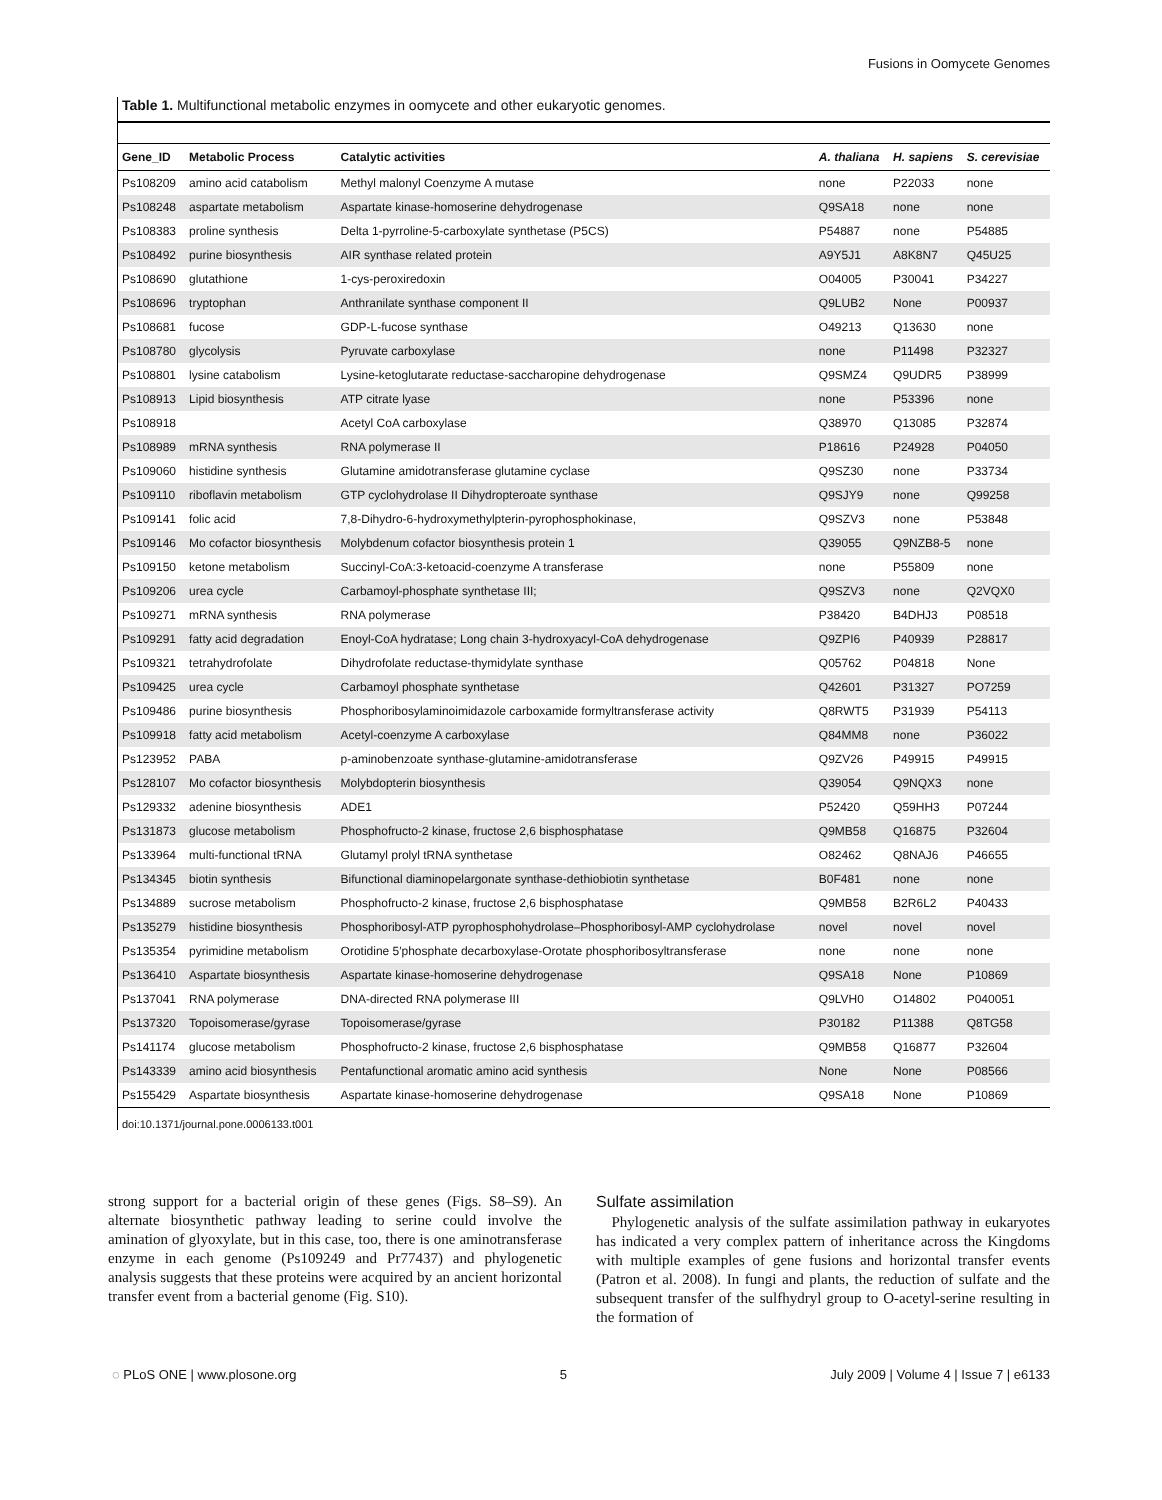Fusions in Oomycete Genomes
Table 1. Multifunctional metabolic enzymes in oomycete and other eukaryotic genomes.
| Gene_ID | Metabolic Process | Catalytic activities | A. thaliana | H. sapiens | S. cerevisiae |
| --- | --- | --- | --- | --- | --- |
| Ps108209 | amino acid catabolism | Methyl malonyl Coenzyme A mutase | none | P22033 | none |
| Ps108248 | aspartate metabolism | Aspartate kinase-homoserine dehydrogenase | Q9SA18 | none | none |
| Ps108383 | proline synthesis | Delta 1-pyrroline-5-carboxylate synthetase (P5CS) | P54887 | none | P54885 |
| Ps108492 | purine biosynthesis | AIR synthase related protein | A9Y5J1 | A8K8N7 | Q45U25 |
| Ps108690 | glutathione | 1-cys-peroxiredoxin | O04005 | P30041 | P34227 |
| Ps108696 | tryptophan | Anthranilate synthase component II | Q9LUB2 | None | P00937 |
| Ps108681 | fucose | GDP-L-fucose synthase | O49213 | Q13630 | none |
| Ps108780 | glycolysis | Pyruvate carboxylase | none | P11498 | P32327 |
| Ps108801 | lysine catabolism | Lysine-ketoglutarate reductase-saccharopine dehydrogenase | Q9SMZ4 | Q9UDR5 | P38999 |
| Ps108913 | Lipid biosynthesis | ATP citrate lyase | none | P53396 | none |
| Ps108918 | | Acetyl CoA carboxylase | Q38970 | Q13085 | P32874 |
| Ps108989 | mRNA synthesis | RNA polymerase II | P18616 | P24928 | P04050 |
| Ps109060 | histidine synthesis | Glutamine amidotransferase glutamine cyclase | Q9SZ30 | none | P33734 |
| Ps109110 | riboflavin metabolism | GTP cyclohydrolase II Dihydropteroate synthase | Q9SJY9 | none | Q99258 |
| Ps109141 | folic acid | 7,8-Dihydro-6-hydroxymethylpterin-pyrophosphokinase, | Q9SZV3 | none | P53848 |
| Ps109146 | Mo cofactor biosynthesis | Molybdenum cofactor biosynthesis protein 1 | Q39055 | Q9NZB8-5 | none |
| Ps109150 | ketone metabolism | Succinyl-CoA:3-ketoacid-coenzyme A transferase | none | P55809 | none |
| Ps109206 | urea cycle | Carbamoyl-phosphate synthetase III; | Q9SZV3 | none | Q2VQX0 |
| Ps109271 | mRNA synthesis | RNA polymerase | P38420 | B4DHJ3 | P08518 |
| Ps109291 | fatty acid degradation | Enoyl-CoA hydratase; Long chain 3-hydroxyacyl-CoA dehydrogenase | Q9ZPI6 | P40939 | P28817 |
| Ps109321 | tetrahydrofolate | Dihydrofolate reductase-thymidylate synthase | Q05762 | P04818 | None |
| Ps109425 | urea cycle | Carbamoyl phosphate synthetase | Q42601 | P31327 | PO7259 |
| Ps109486 | purine biosynthesis | Phosphoribosylaminoimidazole carboxamide formyltransferase activity | Q8RWT5 | P31939 | P54113 |
| Ps109918 | fatty acid metabolism | Acetyl-coenzyme A carboxylase | Q84MM8 | none | P36022 |
| Ps123952 | PABA | p-aminobenzoate synthase-glutamine-amidotransferase | Q9ZV26 | P49915 | P49915 |
| Ps128107 | Mo cofactor biosynthesis | Molybdopterin biosynthesis | Q39054 | Q9NQX3 | none |
| Ps129332 | adenine biosynthesis | ADE1 | P52420 | Q59HH3 | P07244 |
| Ps131873 | glucose metabolism | Phosphofructo-2 kinase, fructose 2,6 bisphosphatase | Q9MB58 | Q16875 | P32604 |
| Ps133964 | multi-functional tRNA | Glutamyl prolyl tRNA synthetase | O82462 | Q8NAJ6 | P46655 |
| Ps134345 | biotin synthesis | Bifunctional diaminopelargonate synthase-dethiobiotin synthetase | B0F481 | none | none |
| Ps134889 | sucrose metabolism | Phosphofructo-2 kinase, fructose 2,6 bisphosphatase | Q9MB58 | B2R6L2 | P40433 |
| Ps135279 | histidine biosynthesis | Phosphoribosyl-ATP pyrophosphohydrolase–Phosphoribosyl-AMP cyclohydrolase | novel | novel | novel |
| Ps135354 | pyrimidine metabolism | Orotidine 5′phosphate decarboxylase-Orotate phosphoribosyltransferase | none | none | none |
| Ps136410 | Aspartate biosynthesis | Aspartate kinase-homoserine dehydrogenase | Q9SA18 | None | P10869 |
| Ps137041 | RNA polymerase | DNA-directed RNA polymerase III | Q9LVH0 | O14802 | P040051 |
| Ps137320 | Topoisomerase/gyrase | Topoisomerase/gyrase | P30182 | P11388 | Q8TG58 |
| Ps141174 | glucose metabolism | Phosphofructo-2 kinase, fructose 2,6 bisphosphatase | Q9MB58 | Q16877 | P32604 |
| Ps143339 | amino acid biosynthesis | Pentafunctional aromatic amino acid synthesis | None | None | P08566 |
| Ps155429 | Aspartate biosynthesis | Aspartate kinase-homoserine dehydrogenase | Q9SA18 | None | P10869 |
doi:10.1371/journal.pone.0006133.t001
strong support for a bacterial origin of these genes (Figs. S8–S9). An alternate biosynthetic pathway leading to serine could involve the amination of glyoxylate, but in this case, too, there is one aminotransferase enzyme in each genome (Ps109249 and Pr77437) and phylogenetic analysis suggests that these proteins were acquired by an ancient horizontal transfer event from a bacterial genome (Fig. S10).
Sulfate assimilation
Phylogenetic analysis of the sulfate assimilation pathway in eukaryotes has indicated a very complex pattern of inheritance across the Kingdoms with multiple examples of gene fusions and horizontal transfer events (Patron et al. 2008). In fungi and plants, the reduction of sulfate and the subsequent transfer of the sulfhydryl group to O-acetyl-serine resulting in the formation of
◌ PLoS ONE | www.plosone.org 5 July 2009 | Volume 4 | Issue 7 | e6133